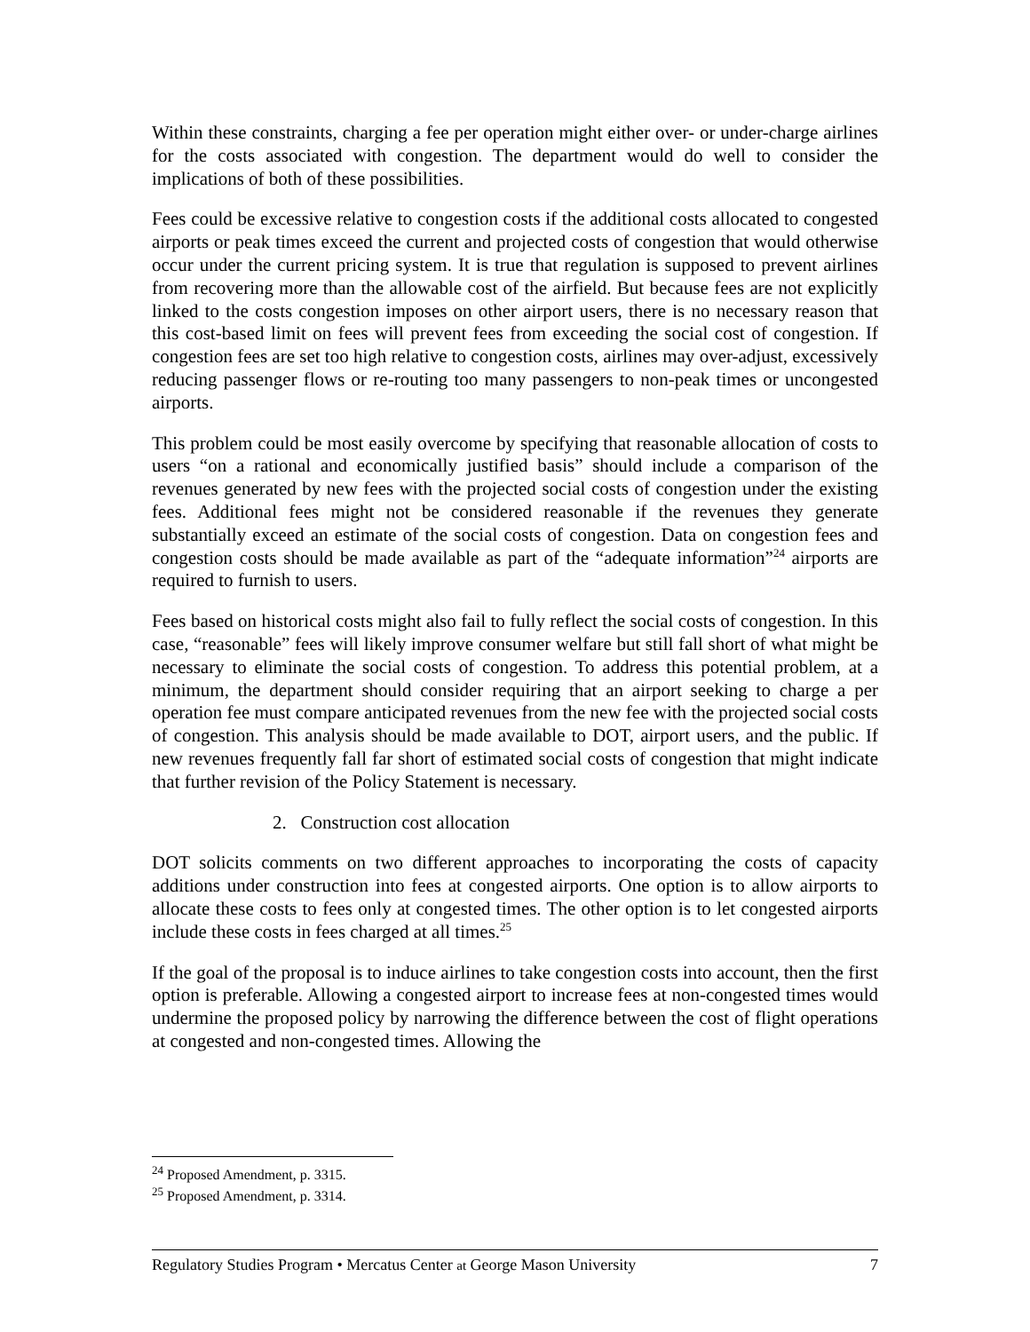Within these constraints, charging a fee per operation might either over- or under-charge airlines for the costs associated with congestion. The department would do well to consider the implications of both of these possibilities.
Fees could be excessive relative to congestion costs if the additional costs allocated to congested airports or peak times exceed the current and projected costs of congestion that would otherwise occur under the current pricing system. It is true that regulation is supposed to prevent airlines from recovering more than the allowable cost of the airfield. But because fees are not explicitly linked to the costs congestion imposes on other airport users, there is no necessary reason that this cost-based limit on fees will prevent fees from exceeding the social cost of congestion. If congestion fees are set too high relative to congestion costs, airlines may over-adjust, excessively reducing passenger flows or re-routing too many passengers to non-peak times or uncongested airports.
This problem could be most easily overcome by specifying that reasonable allocation of costs to users “on a rational and economically justified basis” should include a comparison of the revenues generated by new fees with the projected social costs of congestion under the existing fees. Additional fees might not be considered reasonable if the revenues they generate substantially exceed an estimate of the social costs of congestion. Data on congestion fees and congestion costs should be made available as part of the “adequate information”<sup>24</sup> airports are required to furnish to users.
Fees based on historical costs might also fail to fully reflect the social costs of congestion. In this case, “reasonable” fees will likely improve consumer welfare but still fall short of what might be necessary to eliminate the social costs of congestion. To address this potential problem, at a minimum, the department should consider requiring that an airport seeking to charge a per operation fee must compare anticipated revenues from the new fee with the projected social costs of congestion. This analysis should be made available to DOT, airport users, and the public. If new revenues frequently fall far short of estimated social costs of congestion that might indicate that further revision of the Policy Statement is necessary.
2. Construction cost allocation
DOT solicits comments on two different approaches to incorporating the costs of capacity additions under construction into fees at congested airports. One option is to allow airports to allocate these costs to fees only at congested times. The other option is to let congested airports include these costs in fees charged at all times.<sup>25</sup>
If the goal of the proposal is to induce airlines to take congestion costs into account, then the first option is preferable. Allowing a congested airport to increase fees at non-congested times would undermine the proposed policy by narrowing the difference between the cost of flight operations at congested and non-congested times. Allowing the
<sup>24</sup> Proposed Amendment, p. 3315.
<sup>25</sup> Proposed Amendment, p. 3314.
Regulatory Studies Program • Mercatus Center at George Mason University 7